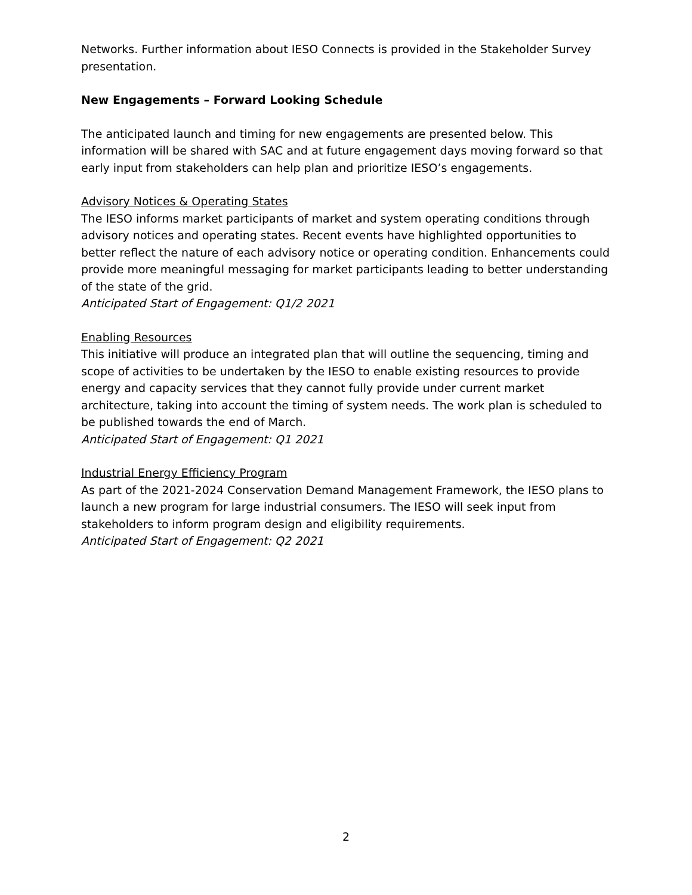Networks. Further information about IESO Connects is provided in the Stakeholder Survey presentation.
New Engagements – Forward Looking Schedule
The anticipated launch and timing for new engagements are presented below. This information will be shared with SAC and at future engagement days moving forward so that early input from stakeholders can help plan and prioritize IESO’s engagements.
Advisory Notices & Operating States
The IESO informs market participants of market and system operating conditions through advisory notices and operating states. Recent events have highlighted opportunities to better reflect the nature of each advisory notice or operating condition. Enhancements could provide more meaningful messaging for market participants leading to better understanding of the state of the grid.
Anticipated Start of Engagement: Q1/2 2021
Enabling Resources
This initiative will produce an integrated plan that will outline the sequencing, timing and scope of activities to be undertaken by the IESO to enable existing resources to provide energy and capacity services that they cannot fully provide under current market architecture, taking into account the timing of system needs. The work plan is scheduled to be published towards the end of March.
Anticipated Start of Engagement: Q1 2021
Industrial Energy Efficiency Program
As part of the 2021-2024 Conservation Demand Management Framework, the IESO plans to launch a new program for large industrial consumers. The IESO will seek input from stakeholders to inform program design and eligibility requirements.
Anticipated Start of Engagement: Q2 2021
2